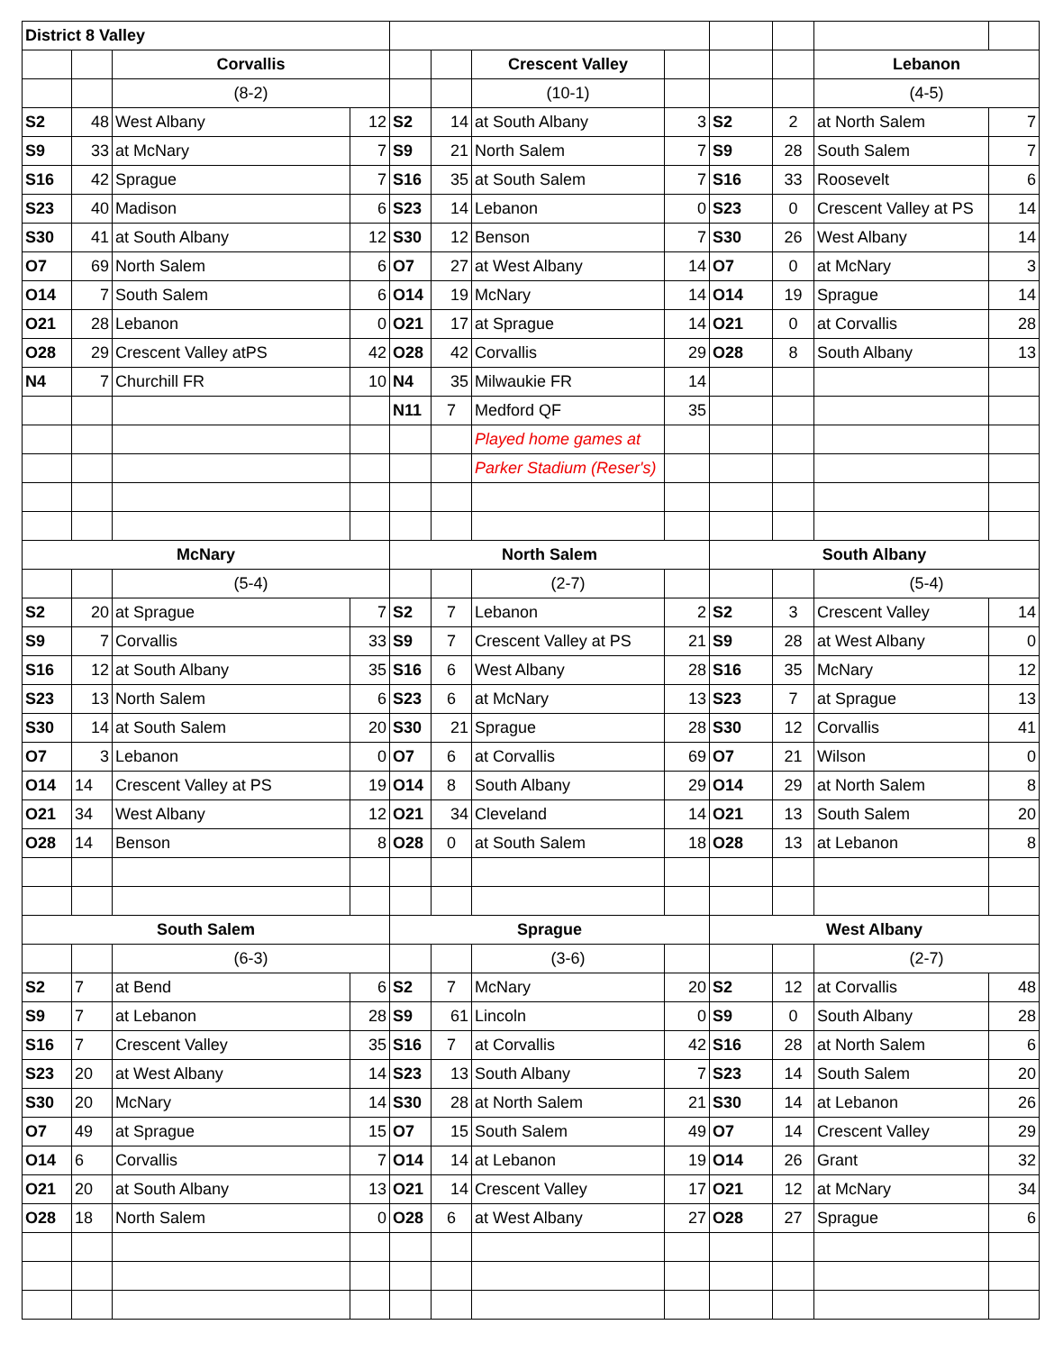| District 8 Valley | | | | | | | | | | | |
| | | Corvallis | | | | Crescent Valley | | | | Lebanon | |
| | | (8-2) | | | | (10-1) | | | | (4-5) | |
| S2 | 48 | West Albany | 12 | S2 | 14 | at South Albany | 3 | S2 | 2 | at North Salem | 7 |
| S9 | 33 | at McNary | 7 | S9 | 21 | North Salem | 7 | S9 | 28 | South Salem | 7 |
| S16 | 42 | Sprague | 7 | S16 | 35 | at South Salem | 7 | S16 | 33 | Roosevelt | 6 |
| S23 | 40 | Madison | 6 | S23 | 14 | Lebanon | 0 | S23 | 0 | Crescent Valley at PS | 14 |
| S30 | 41 | at South Albany | 12 | S30 | 12 | Benson | 7 | S30 | 26 | West Albany | 14 |
| O7 | 69 | North Salem | 6 | O7 | 27 | at West Albany | 14 | O7 | 0 | at McNary | 3 |
| O14 | 7 | South Salem | 6 | O14 | 19 | McNary | 14 | O14 | 19 | Sprague | 14 |
| O21 | 28 | Lebanon | 0 | O21 | 17 | at Sprague | 14 | O21 | 0 | at Corvallis | 28 |
| O28 | 29 | Crescent Valley atPS | 42 | O28 | 42 | Corvallis | 29 | O28 | 8 | South Albany | 13 |
| N4 | 7 | Churchill FR | 10 | N4 | 35 | Milwaukie FR | 14 | | | | |
| | | | | N11 | 7 | Medford QF | 35 | | | | |
| | | | | | | Played home games at | | | | | |
| | | | | | | Parker Stadium (Reser's) | | | | | |
| McNary | | | | North Salem | | | | South Albany | | | |
| | | (5-4) | | | | (2-7) | | | | (5-4) | |
| S2 | 20 | at Sprague | 7 | S2 | 7 | Lebanon | 2 | S2 | 3 | Crescent Valley | 14 |
| S9 | 7 | Corvallis | 33 | S9 | 7 | Crescent Valley at PS | 21 | S9 | 28 | at West Albany | 0 |
| S16 | 12 | at South Albany | 35 | S16 | 6 | West Albany | 28 | S16 | 35 | McNary | 12 |
| S23 | 13 | North Salem | 6 | S23 | 6 | at McNary | 13 | S23 | 7 | at Sprague | 13 |
| S30 | 14 | at South Salem | 20 | S30 | 21 | Sprague | 28 | S30 | 12 | Corvallis | 41 |
| O7 | 3 | Lebanon | 0 | O7 | 6 | at Corvallis | 69 | O7 | 21 | Wilson | 0 |
| O14 | 14 | Crescent Valley at PS | 19 | O14 | 8 | South Albany | 29 | O14 | 29 | at North Salem | 8 |
| O21 | 34 | West Albany | 12 | O21 | 34 | Cleveland | 14 | O21 | 13 | South Salem | 20 |
| O28 | 14 | Benson | 8 | O28 | 0 | at South Salem | 18 | O28 | 13 | at Lebanon | 8 |
| South Salem | | | | Sprague | | | | West Albany | | | |
| | | (6-3) | | | | (3-6) | | | | (2-7) | |
| S2 | 7 | at Bend | 6 | S2 | 7 | McNary | 20 | S2 | 12 | at Corvallis | 48 |
| S9 | 7 | at Lebanon | 28 | S9 | 61 | Lincoln | 0 | S9 | 0 | South Albany | 28 |
| S16 | 7 | Crescent Valley | 35 | S16 | 7 | at Corvallis | 42 | S16 | 28 | at North Salem | 6 |
| S23 | 20 | at West Albany | 14 | S23 | 13 | South Albany | 7 | S23 | 14 | South Salem | 20 |
| S30 | 20 | McNary | 14 | S30 | 28 | at North Salem | 21 | S30 | 14 | at Lebanon | 26 |
| O7 | 49 | at Sprague | 15 | O7 | 15 | South Salem | 49 | O7 | 14 | Crescent Valley | 29 |
| O14 | 6 | Corvallis | 7 | O14 | 14 | at Lebanon | 19 | O14 | 26 | Grant | 32 |
| O21 | 20 | at South Albany | 13 | O21 | 14 | Crescent Valley | 17 | O21 | 12 | at McNary | 34 |
| O28 | 18 | North Salem | 0 | O28 | 6 | at West Albany | 27 | O28 | 27 | Sprague | 6 |